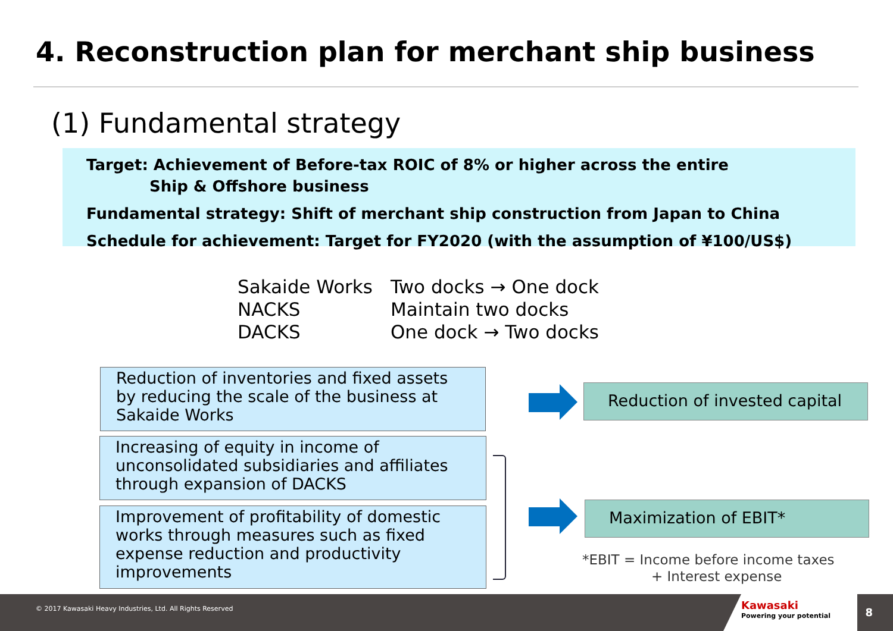4. Reconstruction plan for merchant ship business
(1) Fundamental strategy
Target: Achievement of Before-tax ROIC of 8% or higher across the entire
Ship & Offshore business
Fundamental strategy: Shift of merchant ship construction from Japan to China
Schedule for achievement: Target for FY2020 (with the assumption of ¥100/US$)
| Sakaide Works | Two docks → One dock |
| NACKS | Maintain two docks |
| DACKS | One dock → Two docks |
Reduction of inventories and fixed assets by reducing the scale of the business at Sakaide Works
Increasing of equity in income of unconsolidated subsidiaries and affiliates through expansion of DACKS
Improvement of profitability of domestic works through measures such as fixed expense reduction and productivity improvements
Reduction of invested capital
Maximization of EBIT*
*EBIT = Income before income taxes
+ Interest expense
© 2017 Kawasaki Heavy Industries, Ltd. All Rights Reserved
Kawasaki
Powering your potential
8